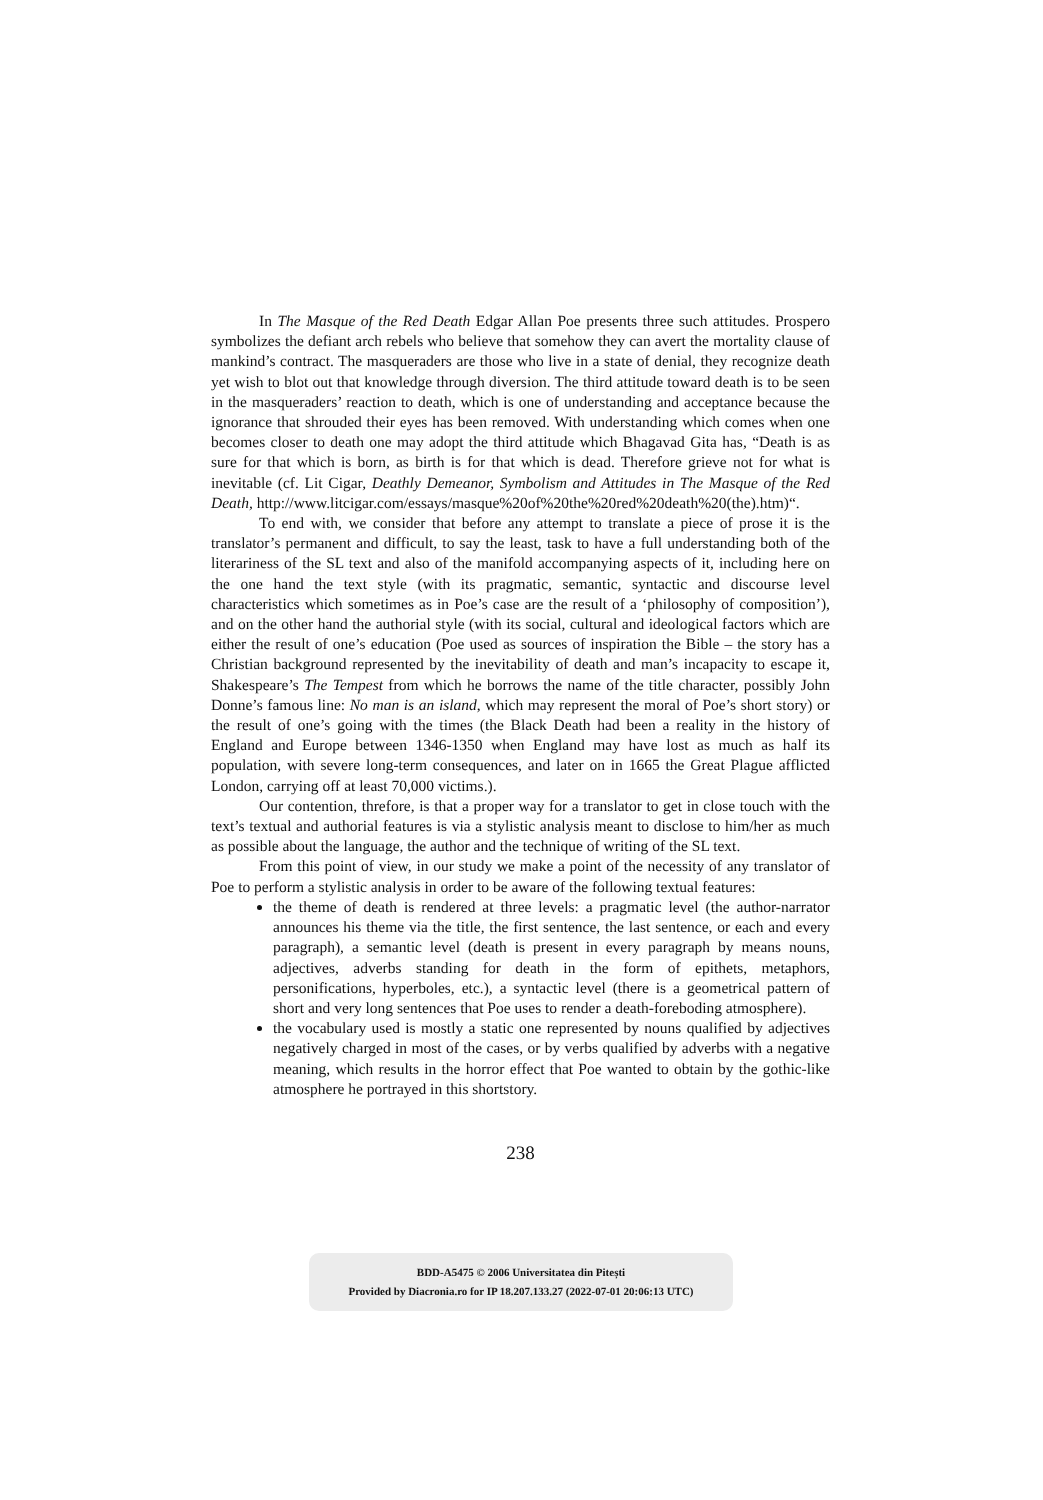In The Masque of the Red Death Edgar Allan Poe presents three such attitudes. Prospero symbolizes the defiant arch rebels who believe that somehow they can avert the mortality clause of mankind’s contract. The masqueraders are those who live in a state of denial, they recognize death yet wish to blot out that knowledge through diversion. The third attitude toward death is to be seen in the masqueraders’ reaction to death, which is one of understanding and acceptance because the ignorance that shrouded their eyes has been removed. With understanding which comes when one becomes closer to death one may adopt the third attitude which Bhagavad Gita has, “Death is as sure for that which is born, as birth is for that which is dead. Therefore grieve not for what is inevitable (cf. Lit Cigar, Deathly Demeanor, Symbolism and Attitudes in The Masque of the Red Death, http://www.litcigar.com/essays/masque%20of%20the%20red%20death%20(the).htm)“.
To end with, we consider that before any attempt to translate a piece of prose it is the translator’s permanent and difficult, to say the least, task to have a full understanding both of the literariness of the SL text and also of the manifold accompanying aspects of it, including here on the one hand the text style (with its pragmatic, semantic, syntactic and discourse level characteristics which sometimes as in Poe’s case are the result of a ‘philosophy of composition’), and on the other hand the authorial style (with its social, cultural and ideological factors which are either the result of one’s education (Poe used as sources of inspiration the Bible – the story has a Christian background represented by the inevitability of death and man’s incapacity to escape it, Shakespeare’s The Tempest from which he borrows the name of the title character, possibly John Donne’s famous line: No man is an island, which may represent the moral of Poe’s short story) or the result of one’s going with the times (the Black Death had been a reality in the history of England and Europe between 1346-1350 when England may have lost as much as half its population, with severe long-term consequences, and later on in 1665 the Great Plague afflicted London, carrying off at least 70,000 victims.).
Our contention, threfore, is that a proper way for a translator to get in close touch with the text’s textual and authorial features is via a stylistic analysis meant to disclose to him/her as much as possible about the language, the author and the technique of writing of the SL text.
From this point of view, in our study we make a point of the necessity of any translator of Poe to perform a stylistic analysis in order to be aware of the following textual features:
the theme of death is rendered at three levels: a pragmatic level (the author-narrator announces his theme via the title, the first sentence, the last sentence, or each and every paragraph), a semantic level (death is present in every paragraph by means nouns, adjectives, adverbs standing for death in the form of epithets, metaphors, personifications, hyperboles, etc.), a syntactic level (there is a geometrical pattern of short and very long sentences that Poe uses to render a death-foreboding atmosphere).
the vocabulary used is mostly a static one represented by nouns qualified by adjectives negatively charged in most of the cases, or by verbs qualified by adverbs with a negative meaning, which results in the horror effect that Poe wanted to obtain by the gothic-like atmosphere he portrayed in this shortstory.
238
BDD-A5475 © 2006 Universitatea din Pitești
Provided by Diacronia.ro for IP 18.207.133.27 (2022-07-01 20:06:13 UTC)